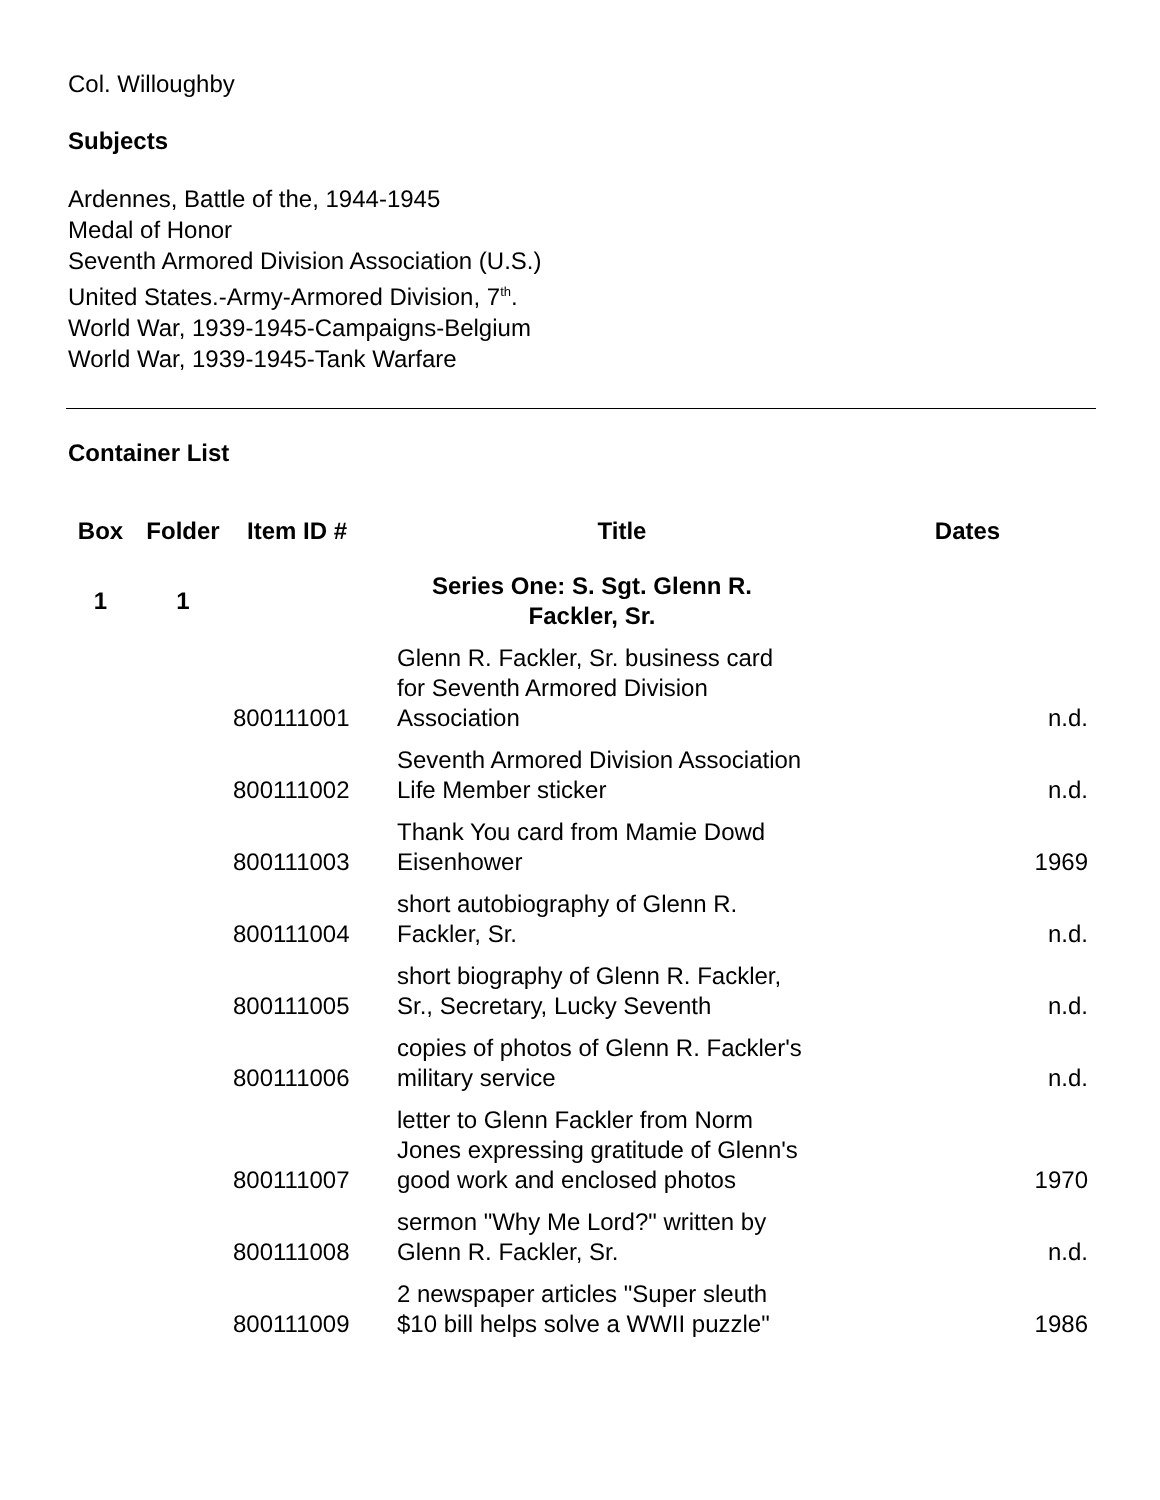Col. Willoughby
Subjects
Ardennes, Battle of the, 1944-1945
Medal of Honor
Seventh Armored Division Association (U.S.)
United States.-Army-Armored Division, 7<sup>th</sup>.
World War, 1939-1945-Campaigns-Belgium
World War, 1939-1945-Tank Warfare
Container List
| Box | Folder | Item ID # | Title | Dates |
| --- | --- | --- | --- | --- |
| 1 | 1 | | Series One: S. Sgt. Glenn R. Fackler, Sr. | |
| | | 800111001 | Glenn R. Fackler, Sr. business card for Seventh Armored Division Association | n.d. |
| | | 800111002 | Seventh Armored Division Association Life Member sticker | n.d. |
| | | 800111003 | Thank You card from Mamie Dowd Eisenhower | 1969 |
| | | 800111004 | short autobiography of Glenn R. Fackler, Sr. | n.d. |
| | | 800111005 | short biography of Glenn R. Fackler, Sr., Secretary, Lucky Seventh | n.d. |
| | | 800111006 | copies of photos of Glenn R. Fackler's military service | n.d. |
| | | 800111007 | letter to Glenn Fackler from Norm Jones expressing gratitude of Glenn's good work and enclosed photos | 1970 |
| | | 800111008 | sermon "Why Me Lord?" written by Glenn R. Fackler, Sr. | n.d. |
| | | 800111009 | 2 newspaper articles "Super sleuth $10 bill helps solve a WWII puzzle" | 1986 |